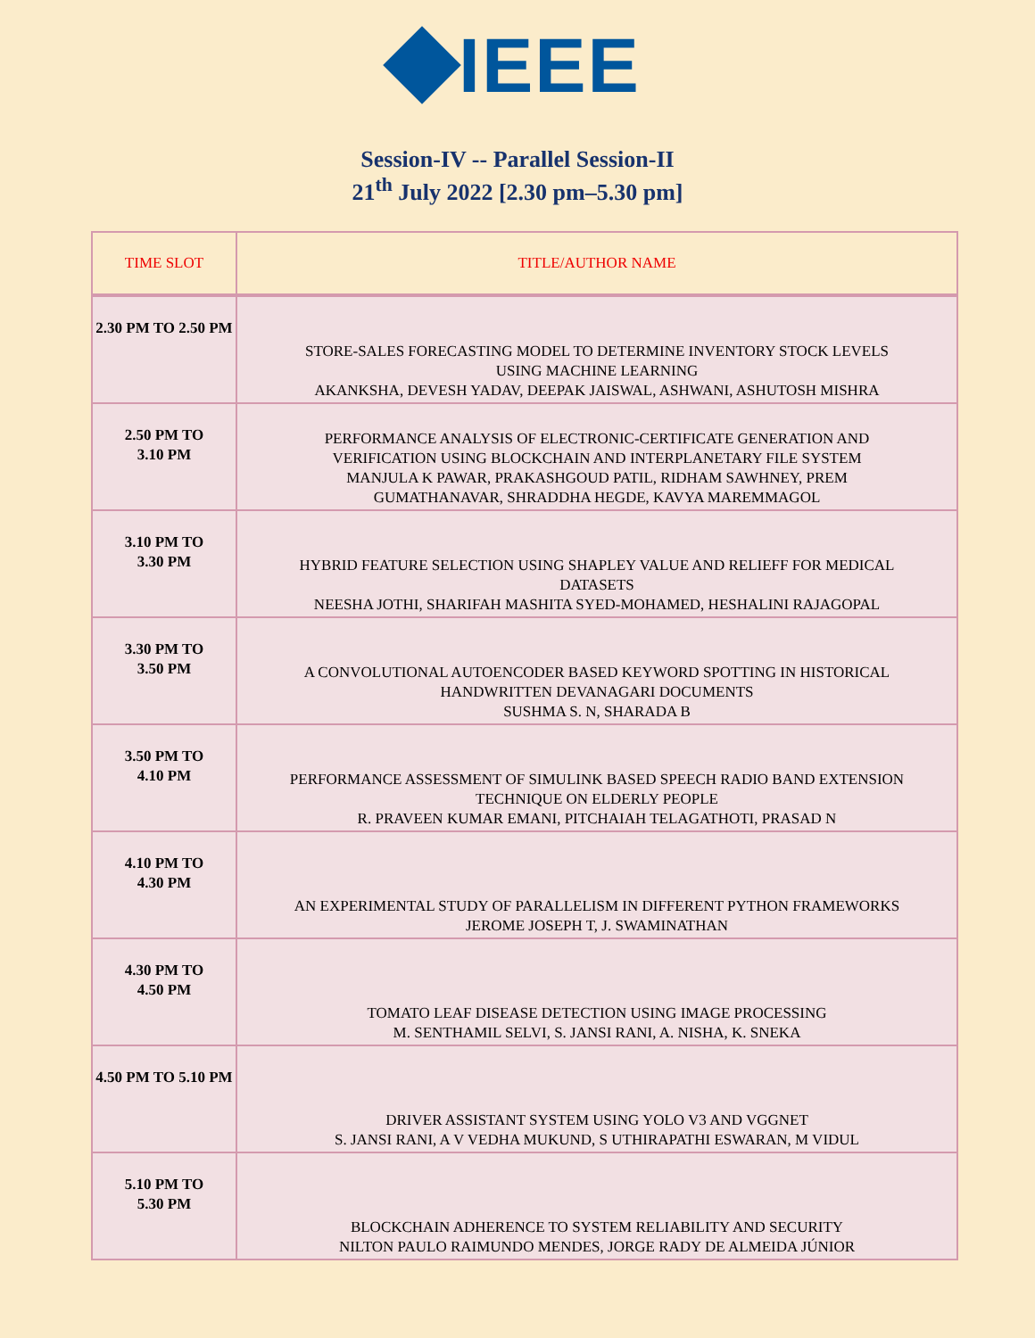IEEE
Session-IV -- Parallel Session-II
21<sup>th</sup> July 2022 [2.30 pm–5.30 pm]
| TIME SLOT | TITLE/AUTHOR NAME |
| --- | --- |
| 2.30 PM TO 2.50 PM | STORE-SALES FORECASTING MODEL TO DETERMINE INVENTORY STOCK LEVELS USING MACHINE LEARNING AKANKSHA, DEVESH YADAV, DEEPAK JAISWAL, ASHWANI, ASHUTOSH MISHRA |
| 2.50 PM TO 3.10 PM | PERFORMANCE ANALYSIS OF ELECTRONIC-CERTIFICATE GENERATION AND VERIFICATION USING BLOCKCHAIN AND INTERPLANETARY FILE SYSTEM MANJULA K PAWAR, PRAKASHGOUD PATIL, RIDHAM SAWHNEY, PREM GUMATHANAVAR, SHRADDHA HEGDE, KAVYA MAREMMAGOL |
| 3.10 PM TO 3.30 PM | HYBRID FEATURE SELECTION USING SHAPLEY VALUE AND RELIEFF FOR MEDICAL DATASETS NEESHA JOTHI, SHARIFAH MASHITA SYED-MOHAMED, HESHALINI RAJAGOPAL |
| 3.30 PM TO 3.50 PM | A CONVOLUTIONAL AUTOENCODER BASED KEYWORD SPOTTING IN HISTORICAL HANDWRITTEN DEVANAGARI DOCUMENTS SUSHMA S. N, SHARADA B |
| 3.50 PM TO 4.10 PM | PERFORMANCE ASSESSMENT OF SIMULINK BASED SPEECH RADIO BAND EXTENSION TECHNIQUE ON ELDERLY PEOPLE R. PRAVEEN KUMAR EMANI, PITCHAIAH TELAGATHOTI, PRASAD N |
| 4.10 PM TO 4.30 PM | AN EXPERIMENTAL STUDY OF PARALLELISM IN DIFFERENT PYTHON FRAMEWORKS JEROME JOSEPH T, J. SWAMINATHAN |
| 4.30 PM TO 4.50 PM | TOMATO LEAF DISEASE DETECTION USING IMAGE PROCESSING M. SENTHAMIL SELVI, S. JANSI RANI, A. NISHA, K. SNEKA |
| 4.50 PM TO 5.10 PM | DRIVER ASSISTANT SYSTEM USING YOLO V3 AND VGGNET S. JANSI RANI, A V VEDHA MUKUND, S UTHIRAPATHI ESWARAN, M VIDUL |
| 5.10 PM TO 5.30 PM | BLOCKCHAIN ADHERENCE TO SYSTEM RELIABILITY AND SECURITY NILTON PAULO RAIMUNDO MENDES, JORGE RADY DE ALMEIDA JÚNIOR |